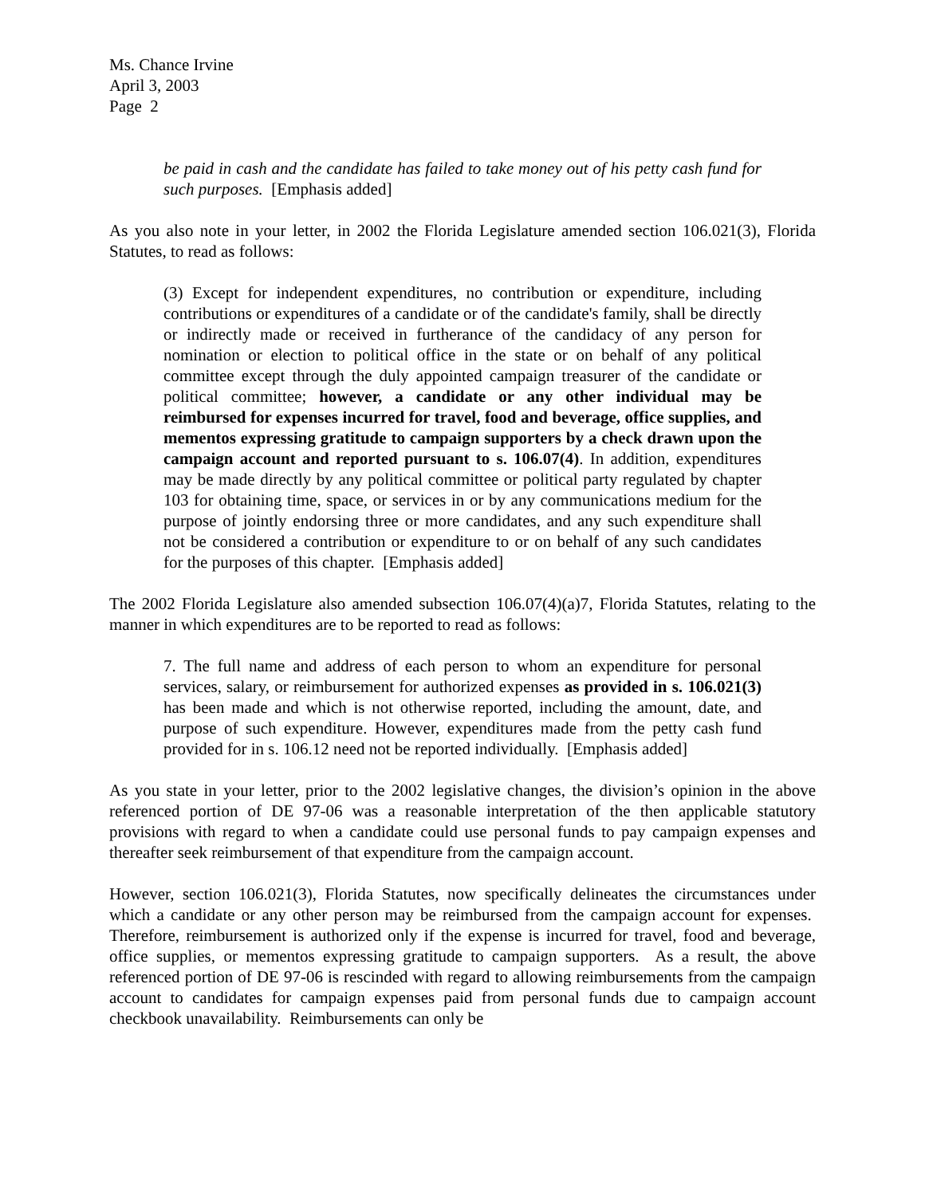Ms. Chance Irvine
April 3, 2003
Page 2
be paid in cash and the candidate has failed to take money out of his petty cash fund for such purposes. [Emphasis added]
As you also note in your letter, in 2002 the Florida Legislature amended section 106.021(3), Florida Statutes, to read as follows:
(3) Except for independent expenditures, no contribution or expenditure, including contributions or expenditures of a candidate or of the candidate's family, shall be directly or indirectly made or received in furtherance of the candidacy of any person for nomination or election to political office in the state or on behalf of any political committee except through the duly appointed campaign treasurer of the candidate or political committee; however, a candidate or any other individual may be reimbursed for expenses incurred for travel, food and beverage, office supplies, and mementos expressing gratitude to campaign supporters by a check drawn upon the campaign account and reported pursuant to s. 106.07(4). In addition, expenditures may be made directly by any political committee or political party regulated by chapter 103 for obtaining time, space, or services in or by any communications medium for the purpose of jointly endorsing three or more candidates, and any such expenditure shall not be considered a contribution or expenditure to or on behalf of any such candidates for the purposes of this chapter. [Emphasis added]
The 2002 Florida Legislature also amended subsection 106.07(4)(a)7, Florida Statutes, relating to the manner in which expenditures are to be reported to read as follows:
7. The full name and address of each person to whom an expenditure for personal services, salary, or reimbursement for authorized expenses as provided in s. 106.021(3) has been made and which is not otherwise reported, including the amount, date, and purpose of such expenditure. However, expenditures made from the petty cash fund provided for in s. 106.12 need not be reported individually. [Emphasis added]
As you state in your letter, prior to the 2002 legislative changes, the division’s opinion in the above referenced portion of DE 97-06 was a reasonable interpretation of the then applicable statutory provisions with regard to when a candidate could use personal funds to pay campaign expenses and thereafter seek reimbursement of that expenditure from the campaign account.
However, section 106.021(3), Florida Statutes, now specifically delineates the circumstances under which a candidate or any other person may be reimbursed from the campaign account for expenses. Therefore, reimbursement is authorized only if the expense is incurred for travel, food and beverage, office supplies, or mementos expressing gratitude to campaign supporters. As a result, the above referenced portion of DE 97-06 is rescinded with regard to allowing reimbursements from the campaign account to candidates for campaign expenses paid from personal funds due to campaign account checkbook unavailability. Reimbursements can only be